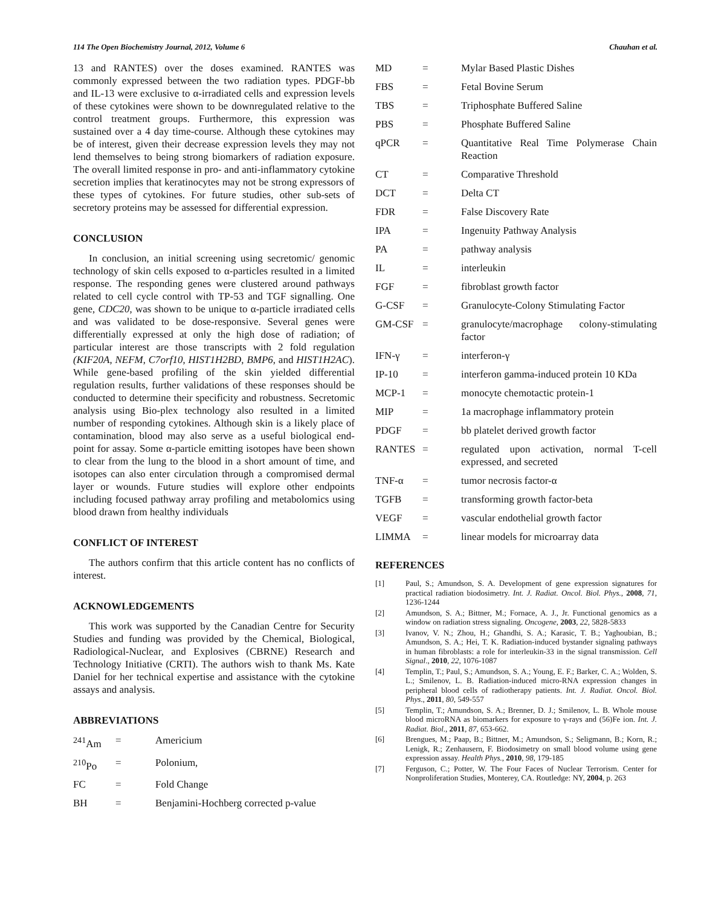114 The Open Biochemistry Journal, 2012, Volume 6 Chauhan et al.
13 and RANTES) over the doses examined. RANTES was commonly expressed between the two radiation types. PDGF-bb and IL-13 were exclusive to α-irradiated cells and expression levels of these cytokines were shown to be downregulated relative to the control treatment groups. Furthermore, this expression was sustained over a 4 day time-course. Although these cytokines may be of interest, given their decrease expression levels they may not lend themselves to being strong biomarkers of radiation exposure. The overall limited response in pro- and anti-inflammatory cytokine secretion implies that keratinocytes may not be strong expressors of these types of cytokines. For future studies, other sub-sets of secretory proteins may be assessed for differential expression.
CONCLUSION
In conclusion, an initial screening using secretomic/ genomic technology of skin cells exposed to α-particles resulted in a limited response. The responding genes were clustered around pathways related to cell cycle control with TP-53 and TGF signalling. One gene, CDC20, was shown to be unique to α-particle irradiated cells and was validated to be dose-responsive. Several genes were differentially expressed at only the high dose of radiation; of particular interest are those transcripts with 2 fold regulation (KIF20A, NEFM, C7orf10, HIST1H2BD, BMP6, and HIST1H2AC). While gene-based profiling of the skin yielded differential regulation results, further validations of these responses should be conducted to determine their specificity and robustness. Secretomic analysis using Bio-plex technology also resulted in a limited number of responding cytokines. Although skin is a likely place of contamination, blood may also serve as a useful biological end-point for assay. Some α-particle emitting isotopes have been shown to clear from the lung to the blood in a short amount of time, and isotopes can also enter circulation through a compromised dermal layer or wounds. Future studies will explore other endpoints including focused pathway array profiling and metabolomics using blood drawn from healthy individuals
CONFLICT OF INTEREST
The authors confirm that this article content has no conflicts of interest.
ACKNOWLEDGEMENTS
This work was supported by the Canadian Centre for Security Studies and funding was provided by the Chemical, Biological, Radiological-Nuclear, and Explosives (CBRNE) Research and Technology Initiative (CRTI). The authors wish to thank Ms. Kate Daniel for her technical expertise and assistance with the cytokine assays and analysis.
ABBREVIATIONS
| <sup>241</sup>Am | = | Americium |
| <sup>210</sup>Po | = | Polonium, |
| FC | = | Fold Change |
| BH | = | Benjamini-Hochberg corrected p-value |
| MD | = | Mylar Based Plastic Dishes |
| FBS | = | Fetal Bovine Serum |
| TBS | = | Triphosphate Buffered Saline |
| PBS | = | Phosphate Buffered Saline |
| qPCR | = | Quantitative Real Time Polymerase Chain Reaction |
| CT | = | Comparative Threshold |
| DCT | = | Delta CT |
| FDR | = | False Discovery Rate |
| IPA | = | Ingenuity Pathway Analysis |
| PA | = | pathway analysis |
| IL | = | interleukin |
| FGF | = | fibroblast growth factor |
| G-CSF | = | Granulocyte-Colony Stimulating Factor |
| GM-CSF | = | granulocyte/macrophage colony-stimulating factor |
| IFN-γ | = | interferon-γ |
| IP-10 | = | interferon gamma-induced protein 10 KDa |
| MCP-1 | = | monocyte chemotactic protein-1 |
| MIP | = | 1a macrophage inflammatory protein |
| PDGF | = | bb platelet derived growth factor |
| RANTES | = | regulated upon activation, normal T-cell expressed, and secreted |
| TNF-α | = | tumor necrosis factor-α |
| TGFB | = | transforming growth factor-beta |
| VEGF | = | vascular endothelial growth factor |
| LIMMA | = | linear models for microarray data |
REFERENCES
[1] Paul, S.; Amundson, S. A. Development of gene expression signatures for practical radiation biodosimetry. Int. J. Radiat. Oncol. Biol. Phys., 2008, 71, 1236-1244
[2] Amundson, S. A.; Bittner, M.; Fornace, A. J., Jr. Functional genomics as a window on radiation stress signaling. Oncogene, 2003, 22, 5828-5833
[3] Ivanov, V. N.; Zhou, H.; Ghandhi, S. A.; Karasic, T. B.; Yaghoubian, B.; Amundson, S. A.; Hei, T. K. Radiation-induced bystander signaling pathways in human fibroblasts: a role for interleukin-33 in the signal transmission. Cell Signal., 2010, 22, 1076-1087
[4] Templin, T.; Paul, S.; Amundson, S. A.; Young, E. F.; Barker, C. A.; Wolden, S. L.; Smilenov, L. B. Radiation-induced micro-RNA expression changes in peripheral blood cells of radiotherapy patients. Int. J. Radiat. Oncol. Biol. Phys., 2011, 80, 549-557
[5] Templin, T.; Amundson, S. A.; Brenner, D. J.; Smilenov, L. B. Whole mouse blood microRNA as biomarkers for exposure to γ-rays and (56)Fe ion. Int. J. Radiat. Biol., 2011, 87, 653-662.
[6] Brengues, M.; Paap, B.; Bittner, M.; Amundson, S.; Seligmann, B.; Korn, R.; Lenigk, R.; Zenhausern, F. Biodosimetry on small blood volume using gene expression assay. Health Phys., 2010, 98, 179-185
[7] Ferguson, C.; Potter, W. The Four Faces of Nuclear Terrorism. Center for Nonproliferation Studies, Monterey, CA. Routledge: NY, 2004, p. 263